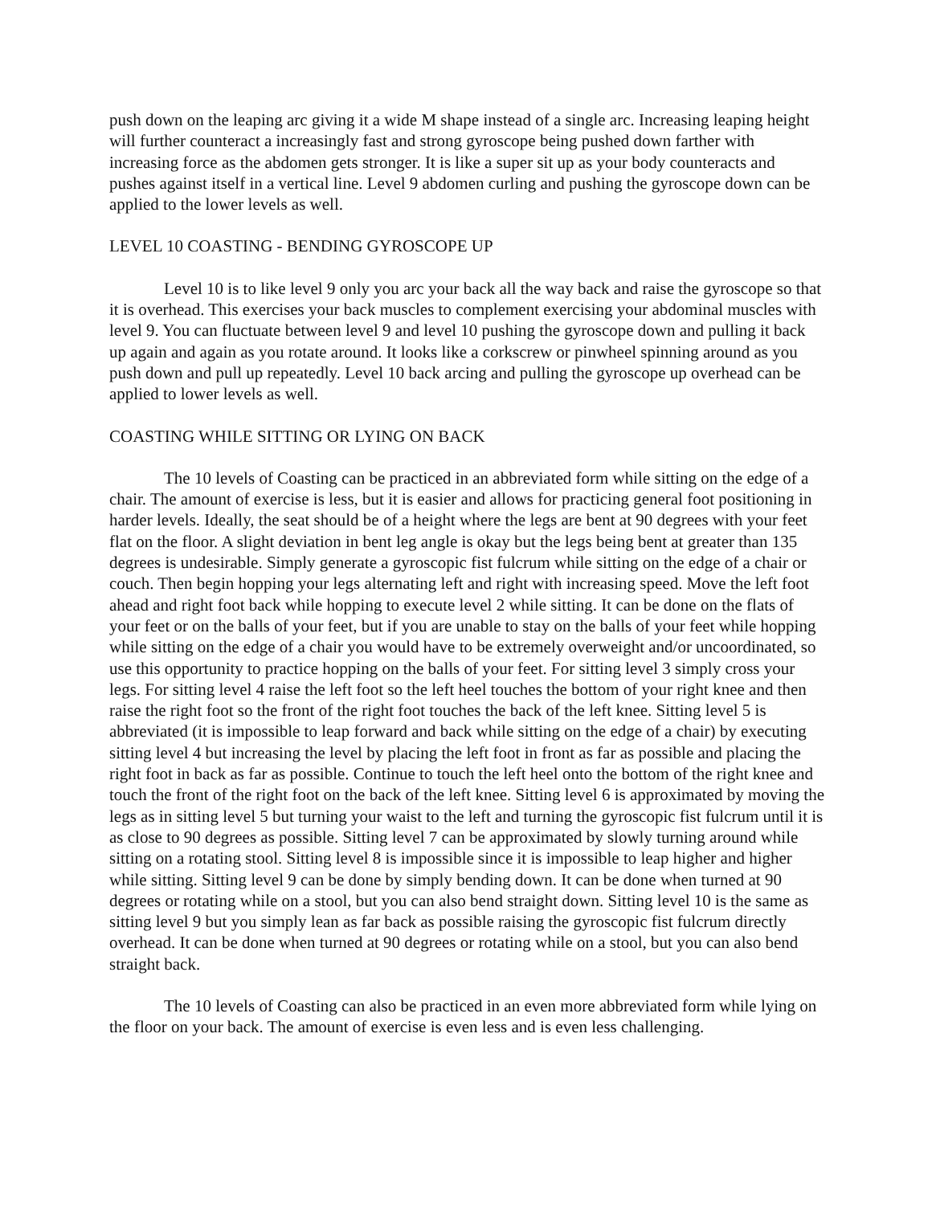push down on the leaping arc giving it a wide M shape instead of a single arc. Increasing leaping height will further counteract a increasingly fast and strong gyroscope being pushed down farther with increasing force as the abdomen gets stronger. It is like a super sit up as your body counteracts and pushes against itself in a vertical line. Level 9 abdomen curling and pushing the gyroscope down can be applied to the lower levels as well.
LEVEL 10 COASTING - BENDING GYROSCOPE UP
Level 10 is to like level 9 only you arc your back all the way back and raise the gyroscope so that it is overhead. This exercises your back muscles to complement exercising your abdominal muscles with level 9. You can fluctuate between level 9 and level 10 pushing the gyroscope down and pulling it back up again and again as you rotate around. It looks like a corkscrew or pinwheel spinning around as you push down and pull up repeatedly. Level 10 back arcing and pulling the gyroscope up overhead can be applied to lower levels as well.
COASTING WHILE SITTING OR LYING ON BACK
The 10 levels of Coasting can be practiced in an abbreviated form while sitting on the edge of a chair. The amount of exercise is less, but it is easier and allows for practicing general foot positioning in harder levels. Ideally, the seat should be of a height where the legs are bent at 90 degrees with your feet flat on the floor. A slight deviation in bent leg angle is okay but the legs being bent at greater than 135 degrees is undesirable. Simply generate a gyroscopic fist fulcrum while sitting on the edge of a chair or couch. Then begin hopping your legs alternating left and right with increasing speed. Move the left foot ahead and right foot back while hopping to execute level 2 while sitting. It can be done on the flats of your feet or on the balls of your feet, but if you are unable to stay on the balls of your feet while hopping while sitting on the edge of a chair you would have to be extremely overweight and/or uncoordinated, so use this opportunity to practice hopping on the balls of your feet. For sitting level 3 simply cross your legs. For sitting level 4 raise the left foot so the left heel touches the bottom of your right knee and then raise the right foot so the front of the right foot touches the back of the left knee. Sitting level 5 is abbreviated (it is impossible to leap forward and back while sitting on the edge of a chair) by executing sitting level 4 but increasing the level by placing the left foot in front as far as possible and placing the right foot in back as far as possible. Continue to touch the left heel onto the bottom of the right knee and touch the front of the right foot on the back of the left knee. Sitting level 6 is approximated by moving the legs as in sitting level 5 but turning your waist to the left and turning the gyroscopic fist fulcrum until it is as close to 90 degrees as possible. Sitting level 7 can be approximated by slowly turning around while sitting on a rotating stool. Sitting level 8 is impossible since it is impossible to leap higher and higher while sitting. Sitting level 9 can be done by simply bending down. It can be done when turned at 90 degrees or rotating while on a stool, but you can also bend straight down. Sitting level 10 is the same as sitting level 9 but you simply lean as far back as possible raising the gyroscopic fist fulcrum directly overhead. It can be done when turned at 90 degrees or rotating while on a stool, but you can also bend straight back.
The 10 levels of Coasting can also be practiced in an even more abbreviated form while lying on the floor on your back. The amount of exercise is even less and is even less challenging.